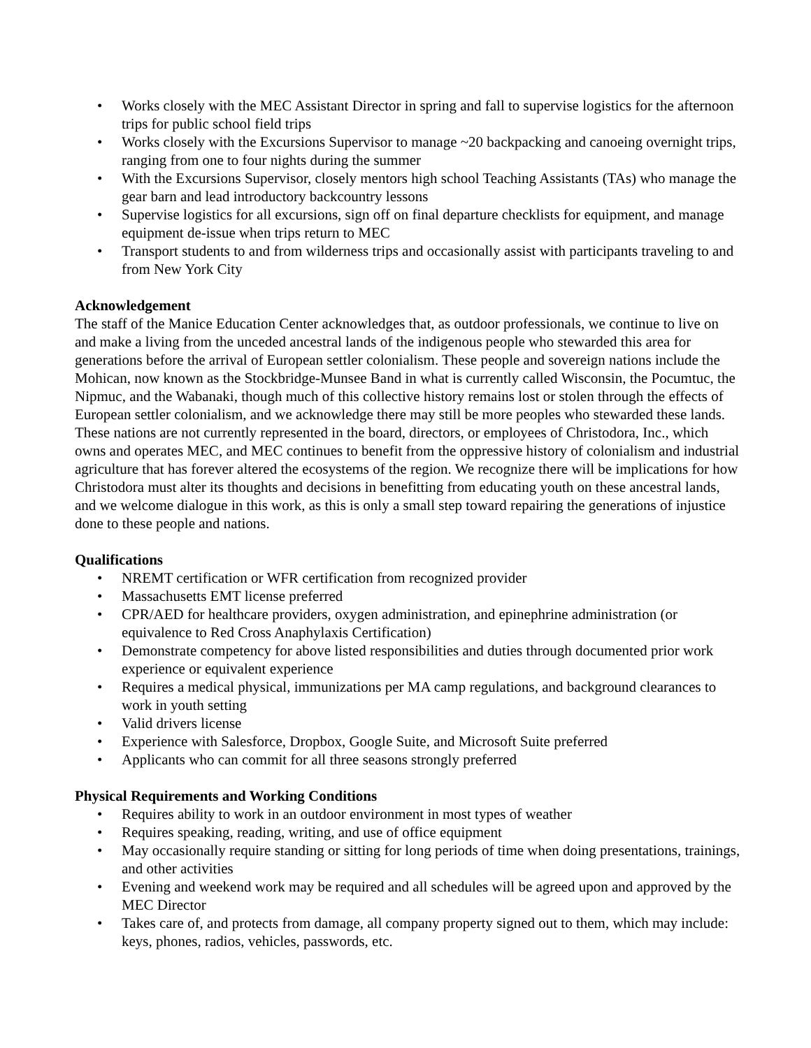• Works closely with the MEC Assistant Director in spring and fall to supervise logistics for the afternoon trips for public school field trips
• Works closely with the Excursions Supervisor to manage ~20 backpacking and canoeing overnight trips, ranging from one to four nights during the summer
• With the Excursions Supervisor, closely mentors high school Teaching Assistants (TAs) who manage the gear barn and lead introductory backcountry lessons
• Supervise logistics for all excursions, sign off on final departure checklists for equipment, and manage equipment de-issue when trips return to MEC
• Transport students to and from wilderness trips and occasionally assist with participants traveling to and from New York City
Acknowledgement
The staff of the Manice Education Center acknowledges that, as outdoor professionals, we continue to live on and make a living from the unceded ancestral lands of the indigenous people who stewarded this area for generations before the arrival of European settler colonialism. These people and sovereign nations include the Mohican, now known as the Stockbridge-Munsee Band in what is currently called Wisconsin, the Pocumtuc, the Nipmuc, and the Wabanaki, though much of this collective history remains lost or stolen through the effects of European settler colonialism, and we acknowledge there may still be more peoples who stewarded these lands. These nations are not currently represented in the board, directors, or employees of Christodora, Inc., which owns and operates MEC, and MEC continues to benefit from the oppressive history of colonialism and industrial agriculture that has forever altered the ecosystems of the region. We recognize there will be implications for how Christodora must alter its thoughts and decisions in benefitting from educating youth on these ancestral lands, and we welcome dialogue in this work, as this is only a small step toward repairing the generations of injustice done to these people and nations.
Qualifications
• NREMT certification or WFR certification from recognized provider
• Massachusetts EMT license preferred
• CPR/AED for healthcare providers, oxygen administration, and epinephrine administration (or equivalence to Red Cross Anaphylaxis Certification)
• Demonstrate competency for above listed responsibilities and duties through documented prior work experience or equivalent experience
• Requires a medical physical, immunizations per MA camp regulations, and background clearances to work in youth setting
• Valid drivers license
• Experience with Salesforce, Dropbox, Google Suite, and Microsoft Suite preferred
• Applicants who can commit for all three seasons strongly preferred
Physical Requirements and Working Conditions
• Requires ability to work in an outdoor environment in most types of weather
• Requires speaking, reading, writing, and use of office equipment
• May occasionally require standing or sitting for long periods of time when doing presentations, trainings, and other activities
• Evening and weekend work may be required and all schedules will be agreed upon and approved by the MEC Director
• Takes care of, and protects from damage, all company property signed out to them, which may include: keys, phones, radios, vehicles, passwords, etc.